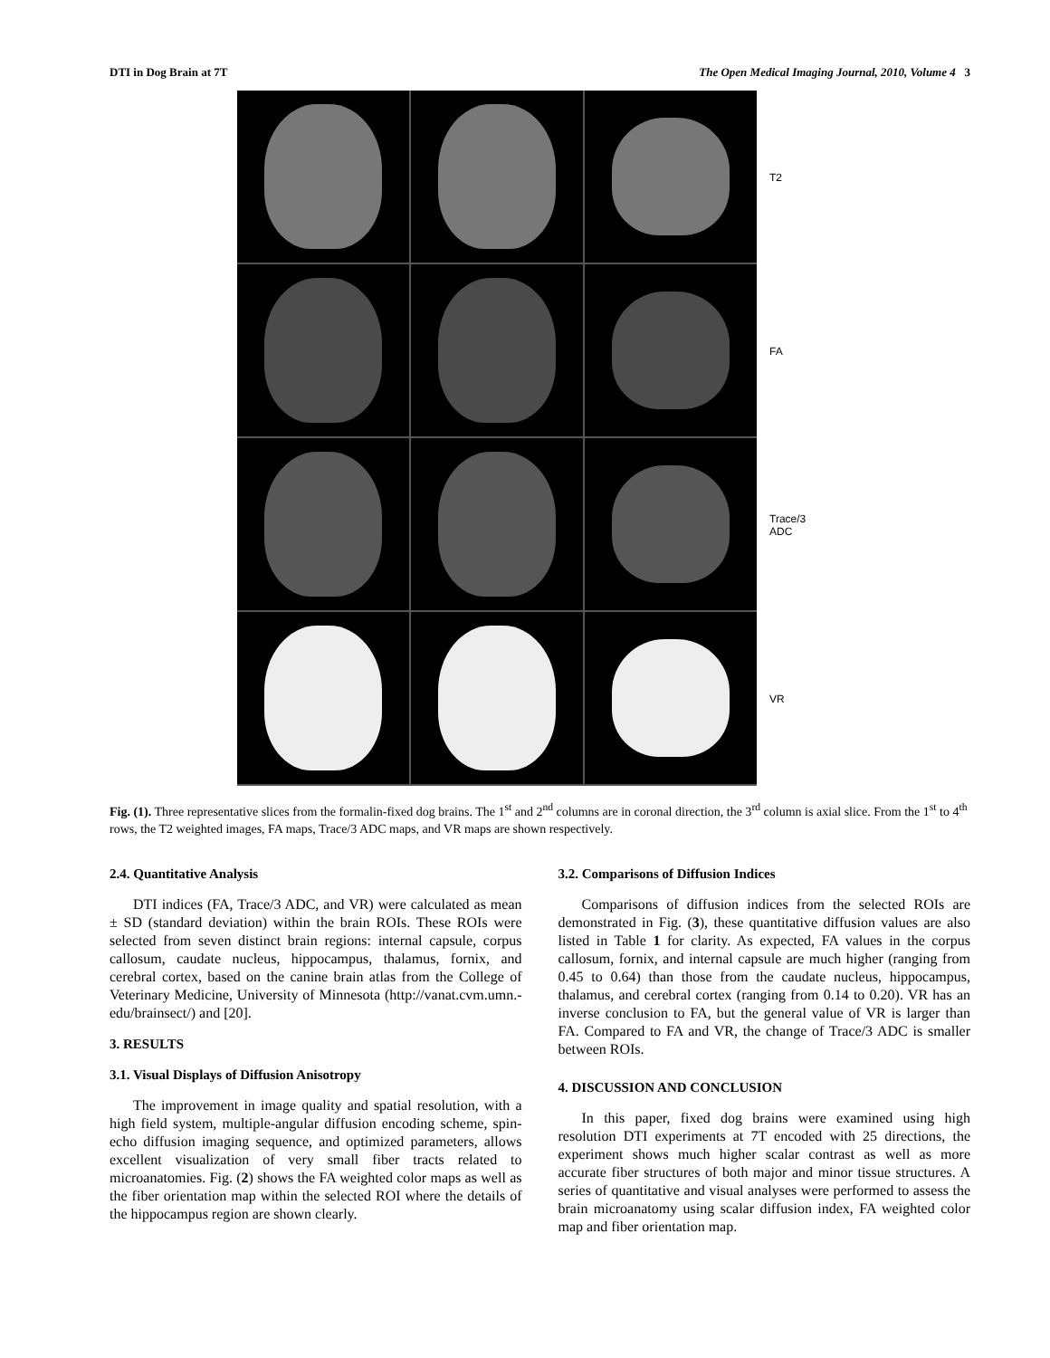DTI in Dog Brain at 7T The Open Medical Imaging Journal, 2010, Volume 4 3
T2
FA
Trace/3
ADC
VR
Fig. (1). Three representative slices from the formalin-fixed dog brains. The 1<sup>st</sup> and 2<sup>nd</sup> columns are in coronal direction, the 3<sup>rd</sup> column is axial slice. From the 1<sup>st</sup> to 4<sup>th</sup> rows, the T2 weighted images, FA maps, Trace/3 ADC maps, and VR maps are shown respectively.
2.4. Quantitative Analysis
DTI indices (FA, Trace/3 ADC, and VR) were calculated as mean ± SD (standard deviation) within the brain ROIs. These ROIs were selected from seven distinct brain regions: internal capsule, corpus callosum, caudate nucleus, hippocampus, thalamus, fornix, and cerebral cortex, based on the canine brain atlas from the College of Veterinary Medicine, University of Minnesota (http://vanat.cvm.umn.-edu/brainsect/) and [20].
3. RESULTS
3.1. Visual Displays of Diffusion Anisotropy
The improvement in image quality and spatial resolution, with a high field system, multiple-angular diffusion encoding scheme, spin-echo diffusion imaging sequence, and optimized parameters, allows excellent visualization of very small fiber tracts related to microanatomies. Fig. (2) shows the FA weighted color maps as well as the fiber orientation map within the selected ROI where the details of the hippocampus region are shown clearly.
3.2. Comparisons of Diffusion Indices
Comparisons of diffusion indices from the selected ROIs are demonstrated in Fig. (3), these quantitative diffusion values are also listed in Table 1 for clarity. As expected, FA values in the corpus callosum, fornix, and internal capsule are much higher (ranging from 0.45 to 0.64) than those from the caudate nucleus, hippocampus, thalamus, and cerebral cortex (ranging from 0.14 to 0.20). VR has an inverse conclusion to FA, but the general value of VR is larger than FA. Compared to FA and VR, the change of Trace/3 ADC is smaller between ROIs.
4. DISCUSSION AND CONCLUSION
In this paper, fixed dog brains were examined using high resolution DTI experiments at 7T encoded with 25 directions, the experiment shows much higher scalar contrast as well as more accurate fiber structures of both major and minor tissue structures. A series of quantitative and visual analyses were performed to assess the brain microanatomy using scalar diffusion index, FA weighted color map and fiber orientation map.